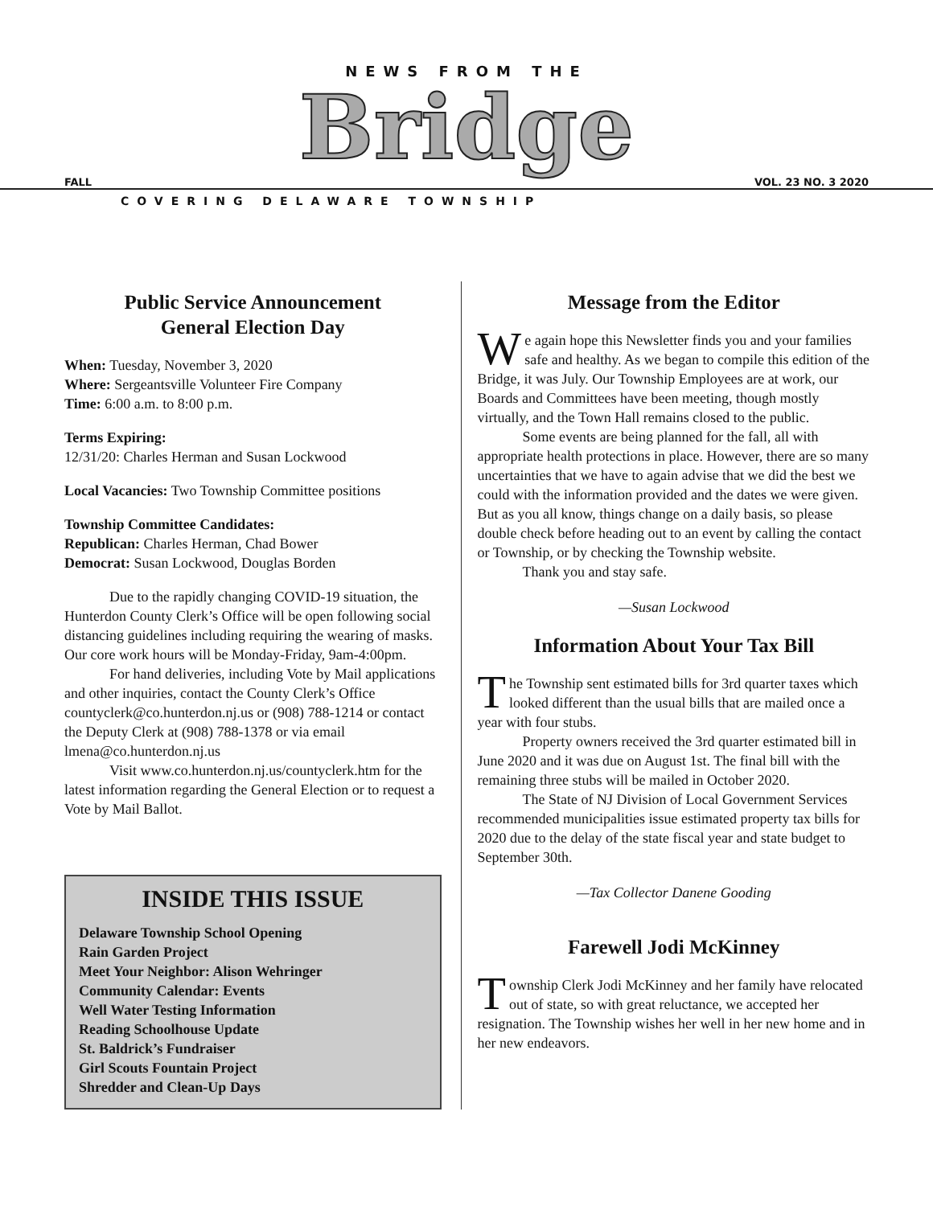NEWS FROM THE
Bridge
FALL VOL. 23 NO. 3 2020
COVERING DELAWARE TOWNSHIP
Public Service Announcement
General Election Day
When: Tuesday, November 3, 2020
Where: Sergeantsville Volunteer Fire Company
Time: 6:00 a.m. to 8:00 p.m.
Terms Expiring:
12/31/20: Charles Herman and Susan Lockwood
Local Vacancies: Two Township Committee positions
Township Committee Candidates:
Republican: Charles Herman, Chad Bower
Democrat: Susan Lockwood, Douglas Borden
Due to the rapidly changing COVID-19 situation, the Hunterdon County Clerk’s Office will be open following social distancing guidelines including requiring the wearing of masks. Our core work hours will be Monday-Friday, 9am-4:00pm.
For hand deliveries, including Vote by Mail applications and other inquiries, contact the County Clerk’s Office countyclerk@co.hunterdon.nj.us or (908) 788-1214 or contact the Deputy Clerk at (908) 788-1378 or via email lmena@co.hunterdon.nj.us
Visit www.co.hunterdon.nj.us/countyclerk.htm for the latest information regarding the General Election or to request a Vote by Mail Ballot.
INSIDE THIS ISSUE
Delaware Township School Opening
Rain Garden Project
Meet Your Neighbor: Alison Wehringer
Community Calendar: Events
Well Water Testing Information
Reading Schoolhouse Update
St. Baldrick’s Fundraiser
Girl Scouts Fountain Project
Shredder and Clean-Up Days
Message from the Editor
We again hope this Newsletter finds you and your families safe and healthy. As we began to compile this edition of the Bridge, it was July. Our Township Employees are at work, our Boards and Committees have been meeting, though mostly virtually, and the Town Hall remains closed to the public.
Some events are being planned for the fall, all with appropriate health protections in place. However, there are so many uncertainties that we have to again advise that we did the best we could with the information provided and the dates we were given. But as you all know, things change on a daily basis, so please double check before heading out to an event by calling the contact or Township, or by checking the Township website.
Thank you and stay safe.
—Susan Lockwood
Information About Your Tax Bill
The Township sent estimated bills for 3rd quarter taxes which looked different than the usual bills that are mailed once a year with four stubs.
Property owners received the 3rd quarter estimated bill in June 2020 and it was due on August 1st. The final bill with the remaining three stubs will be mailed in October 2020.
The State of NJ Division of Local Government Services recommended municipalities issue estimated property tax bills for 2020 due to the delay of the state fiscal year and state budget to September 30th.
—Tax Collector Danene Gooding
Farewell Jodi McKinney
Township Clerk Jodi McKinney and her family have relocated out of state, so with great reluctance, we accepted her resignation. The Township wishes her well in her new home and in her new endeavors.